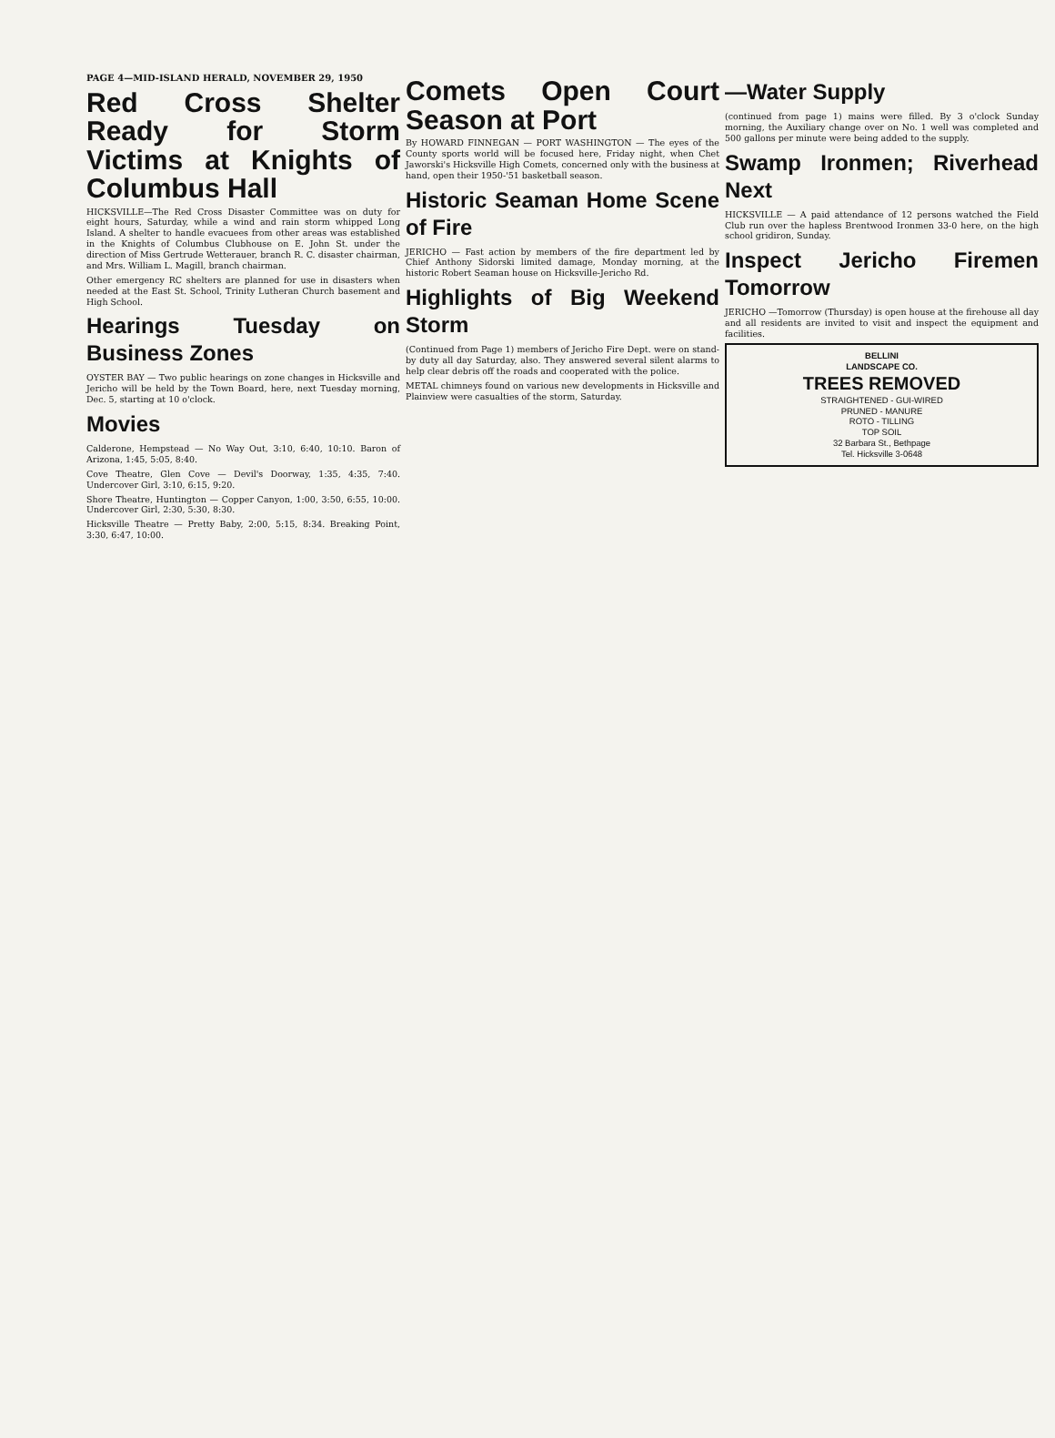PAGE 4—MID-ISLAND HERALD, NOVEMBER 29, 1950
Red Cross Shelter Ready for Storm Victims at Knights of Columbus Hall
HICKSVILLE—The Red Cross Disaster Committee was on duty for eight hours, Saturday, while a wind and rain storm whipped Long Island. A shelter to handle evacuees from other areas was established in the Knights of Columbus Clubhouse on E. John St. under the direction of Miss Gertrude Wetterauer, branch R. C. disaster chairman, and Mrs. William L. Magill, branch chairman.
Other emergency RC shelters are planned for use in disasters when needed at the East St. School, Trinity Lutheran Church basement and High School.
Hearings Tuesday on Business Zones
OYSTER BAY — Two public hearings on zone changes in Hicksville and Jericho will be held by the Town Board, here, next Tuesday morning, Dec. 5, starting at 10 o'clock.
Movies
Calderone, Hempstead — No Way Out, 3:10, 6:40, 10:10. Baron of Arizona, 1:45, 5:05, 8:40.
Cove Theatre, Glen Cove — Devil's Doorway, 1:35, 4:35, 7:40. Undercover Girl, 3:10, 6:15, 9:20.
Shore Theatre, Huntington — Copper Canyon, 1:00, 3:50, 6:55, 10:00. Undercover Girl, 2:30, 5:30, 8:30.
Hicksville Theatre — Pretty Baby, 2:00, 5:15, 8:34. Breaking Point, 3:30, 6:47, 10:00.
Comets Open Court Season at Port
By HOWARD FINNEGAN — PORT WASHINGTON — The eyes of the County sports world will be focused here, Friday night, when Chet Jaworski's Hicksville High Comets, concerned only with the business at hand, open their 1950-'51 basketball season.
Historic Seaman Home Scene of Fire
JERICHO — Fast action by members of the fire department led by Chief Anthony Sidorski limited damage, Monday morning, at the historic Robert Seaman house on Hicksville-Jericho Rd.
Highlights of Big Weekend Storm
(Continued from Page 1) members of Jericho Fire Dept. were on stand-by duty all day Saturday, also. They answered several silent alarms to help clear debris off the roads and cooperated with the police.
METAL chimneys found on various new developments in Hicksville and Plainview were casualties of the storm, Saturday.
—Water Supply
(continued from page 1) mains were filled. By 3 o'clock Sunday morning, the Auxiliary change over on No. 1 well was completed and 500 gallons per minute were being added to the supply.
Swamp Ironmen; Riverhead Next
HICKSVILLE — A paid attendance of 12 persons watched the Field Club run over the hapless Brentwood Ironmen 33-0 here, on the high school gridiron, Sunday.
Inspect Jericho Firemen Tomorrow
JERICHO —Tomorrow (Thursday) is open house at the firehouse all day and all residents are invited to visit and inspect the equipment and facilities.
BELLINI
LANDSCAPE CO.
TREES REMOVED
STRAIGHTENED - GUI-WIRED
PRUNED - MANURE
ROTO - TILLING
TOP SOIL
32 Barbara St., Bethpage
Tel. Hicksville 3-0648